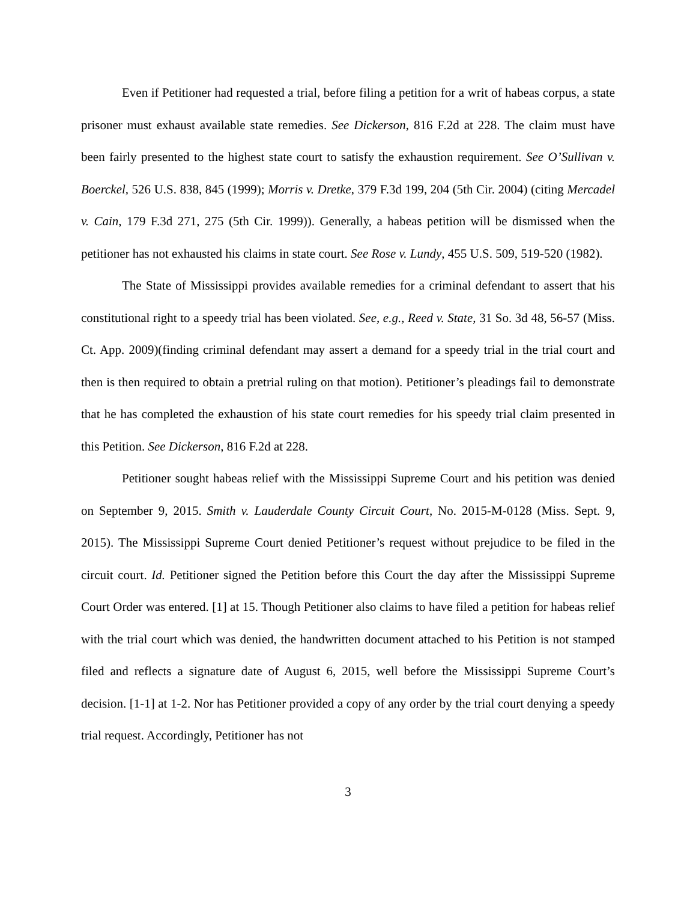Even if Petitioner had requested a trial, before filing a petition for a writ of habeas corpus, a state prisoner must exhaust available state remedies. See Dickerson, 816 F.2d at 228. The claim must have been fairly presented to the highest state court to satisfy the exhaustion requirement. See O’Sullivan v. Boerckel, 526 U.S. 838, 845 (1999); Morris v. Dretke, 379 F.3d 199, 204 (5th Cir. 2004) (citing Mercadel v. Cain, 179 F.3d 271, 275 (5th Cir. 1999)). Generally, a habeas petition will be dismissed when the petitioner has not exhausted his claims in state court. See Rose v. Lundy, 455 U.S. 509, 519-520 (1982).
The State of Mississippi provides available remedies for a criminal defendant to assert that his constitutional right to a speedy trial has been violated. See, e.g., Reed v. State, 31 So. 3d 48, 56-57 (Miss. Ct. App. 2009)(finding criminal defendant may assert a demand for a speedy trial in the trial court and then is then required to obtain a pretrial ruling on that motion). Petitioner’s pleadings fail to demonstrate that he has completed the exhaustion of his state court remedies for his speedy trial claim presented in this Petition. See Dickerson, 816 F.2d at 228.
Petitioner sought habeas relief with the Mississippi Supreme Court and his petition was denied on September 9, 2015. Smith v. Lauderdale County Circuit Court, No. 2015-M-0128 (Miss. Sept. 9, 2015). The Mississippi Supreme Court denied Petitioner’s request without prejudice to be filed in the circuit court. Id. Petitioner signed the Petition before this Court the day after the Mississippi Supreme Court Order was entered. [1] at 15. Though Petitioner also claims to have filed a petition for habeas relief with the trial court which was denied, the handwritten document attached to his Petition is not stamped filed and reflects a signature date of August 6, 2015, well before the Mississippi Supreme Court’s decision. [1-1] at 1-2. Nor has Petitioner provided a copy of any order by the trial court denying a speedy trial request. Accordingly, Petitioner has not
3